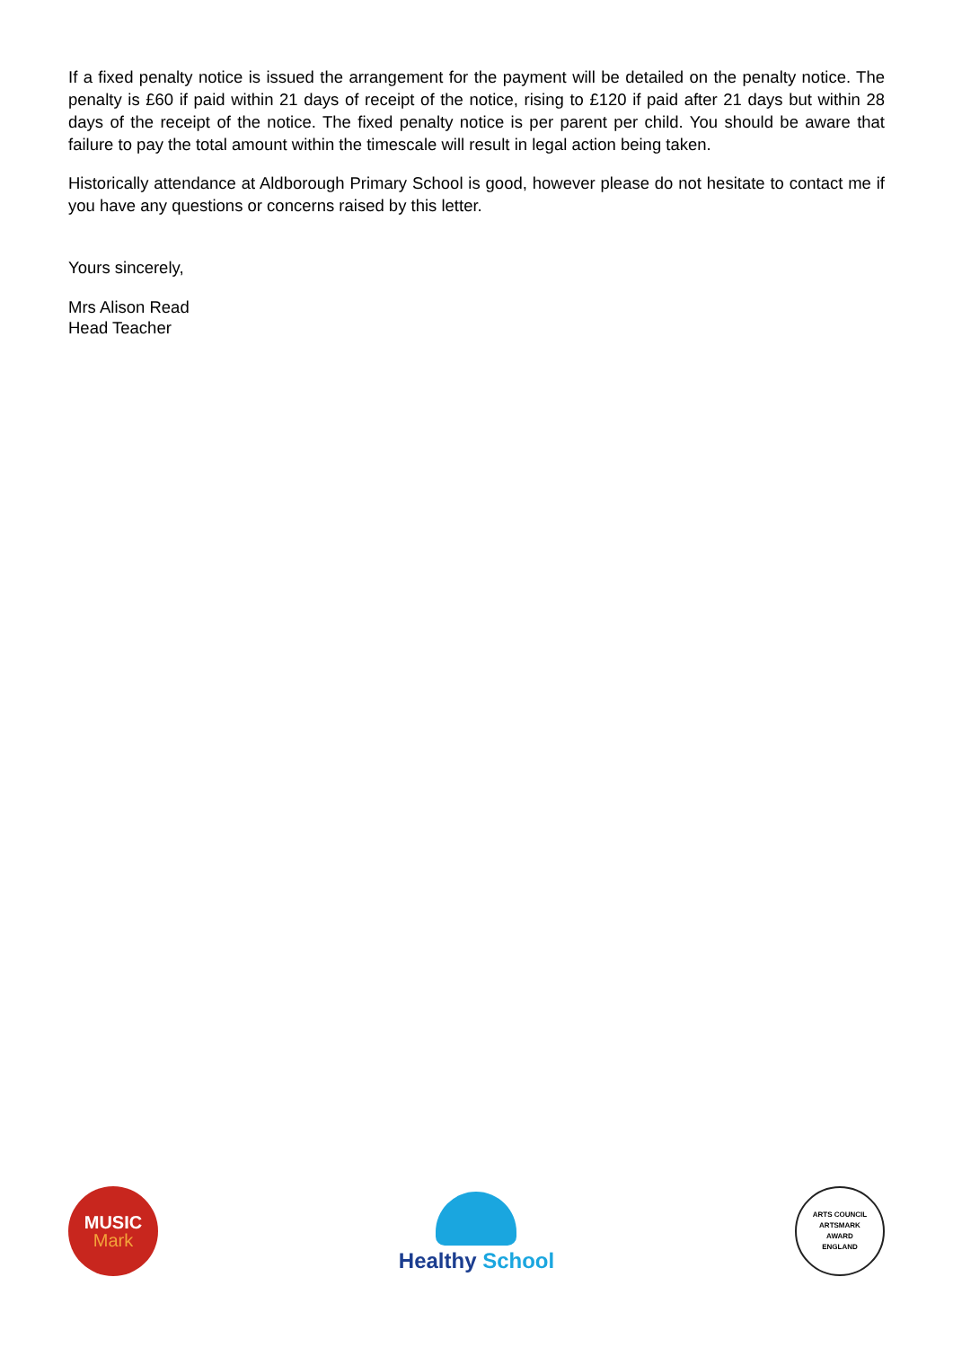If a fixed penalty notice is issued the arrangement for the payment will be detailed on the penalty notice. The penalty is £60 if paid within 21 days of receipt of the notice, rising to £120 if paid after 21 days but within 28 days of the receipt of the notice. The fixed penalty notice is per parent per child. You should be aware that failure to pay the total amount within the timescale will result in legal action being taken.
Historically attendance at Aldborough Primary School is good, however please do not hesitate to contact me if you have any questions or concerns raised by this letter.
Yours sincerely,
Mrs Alison Read
Head Teacher
MUSIC
Mark
Healthy School
ARTS COUNCIL
ARTSMARK
AWARD
ENGLAND